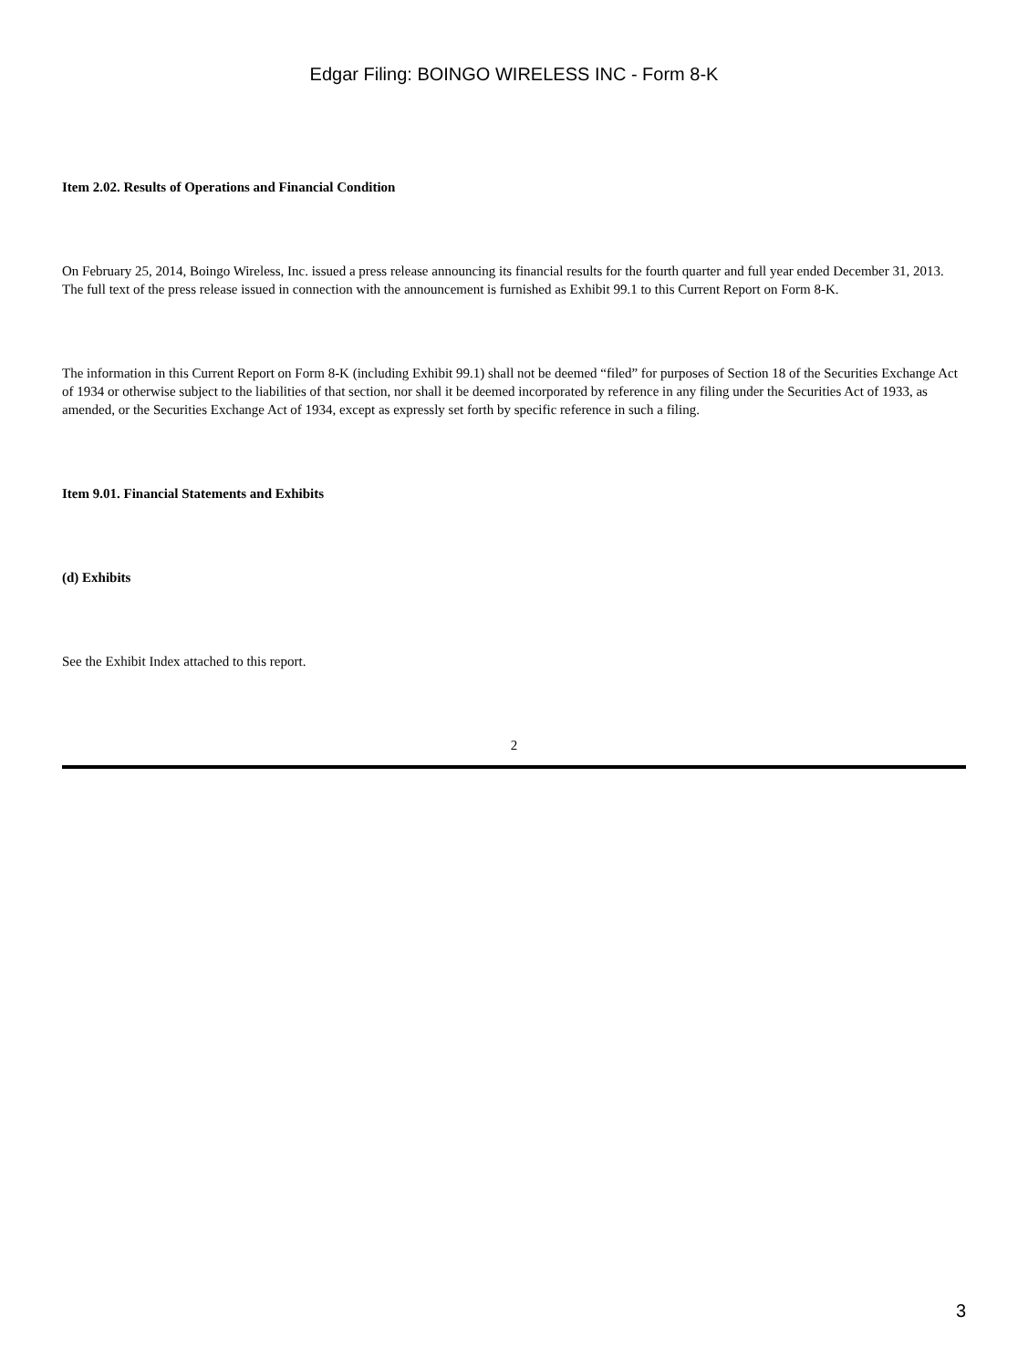Edgar Filing: BOINGO WIRELESS INC - Form 8-K
Item 2.02. Results of Operations and Financial Condition
On February 25, 2014, Boingo Wireless, Inc. issued a press release announcing its financial results for the fourth quarter and full year ended December 31, 2013. The full text of the press release issued in connection with the announcement is furnished as Exhibit 99.1 to this Current Report on Form 8-K.
The information in this Current Report on Form 8-K (including Exhibit 99.1) shall not be deemed “filed” for purposes of Section 18 of the Securities Exchange Act of 1934 or otherwise subject to the liabilities of that section, nor shall it be deemed incorporated by reference in any filing under the Securities Act of 1933, as amended, or the Securities Exchange Act of 1934, except as expressly set forth by specific reference in such a filing.
Item 9.01. Financial Statements and Exhibits
(d) Exhibits
See the Exhibit Index attached to this report.
2
3